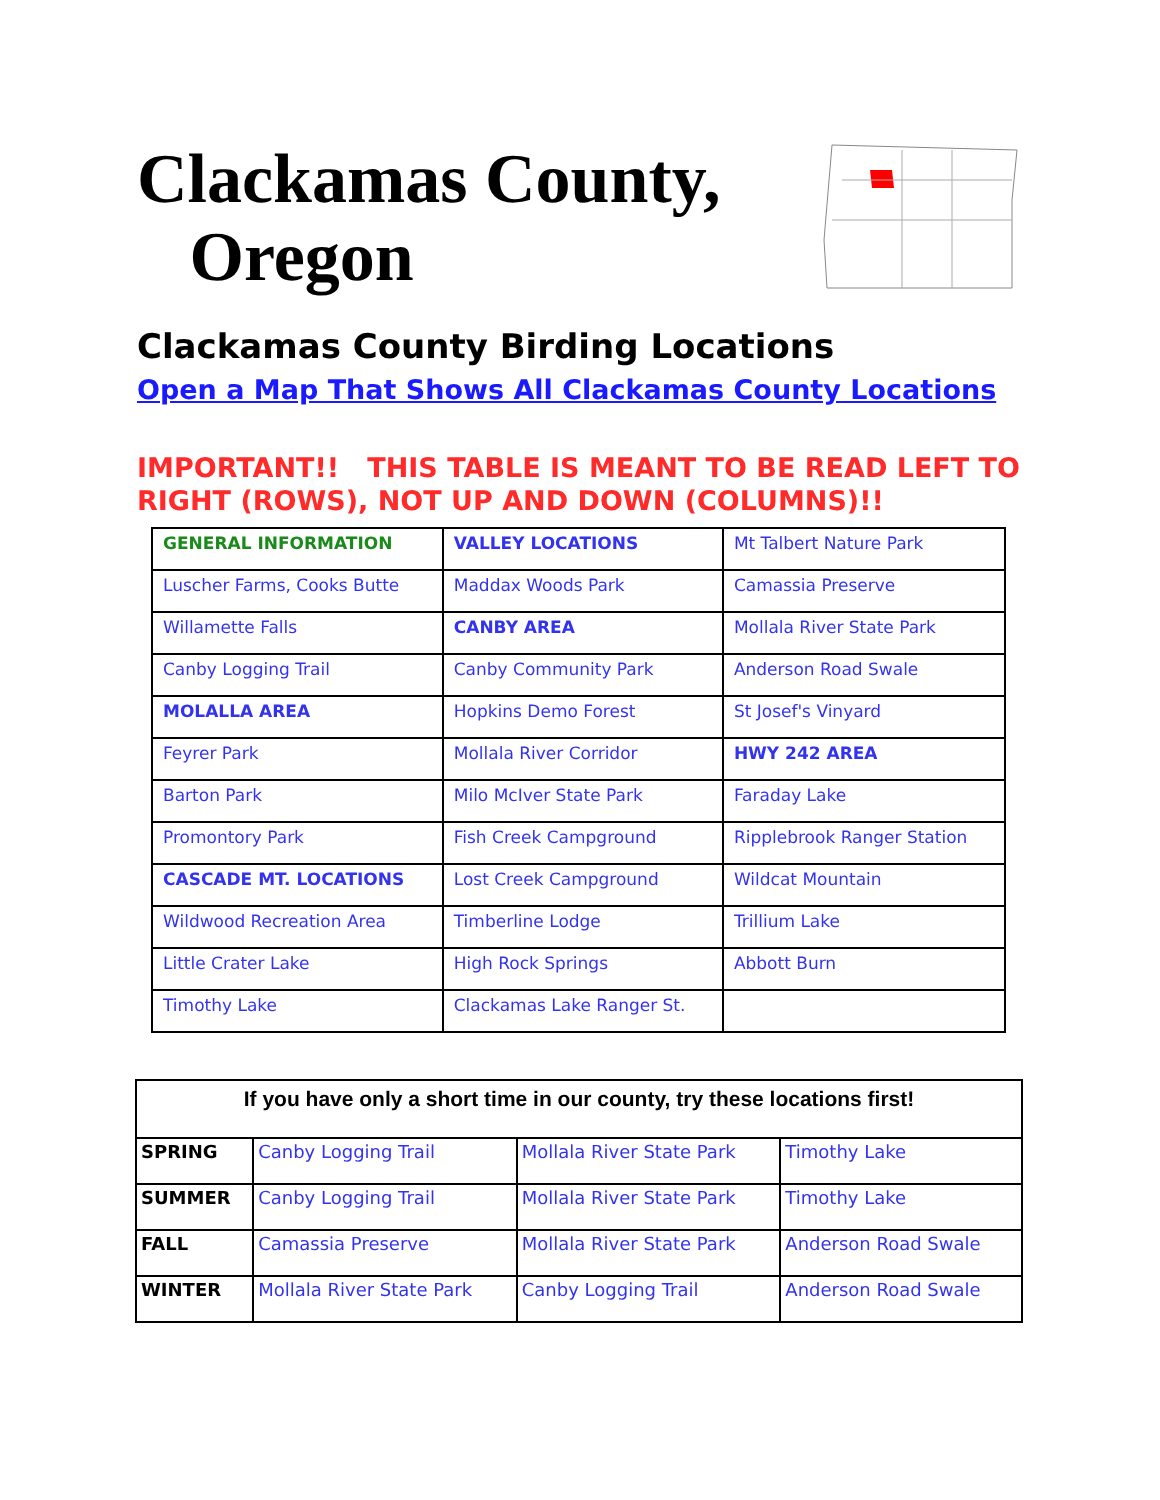Clackamas County,
Oregon
Clackamas County Birding Locations
Open a Map That Shows All Clackamas County Locations
IMPORTANT!! THIS TABLE IS MEANT TO BE READ LEFT TO RIGHT (ROWS), NOT UP AND DOWN (COLUMNS)!!
| GENERAL INFORMATION | VALLEY LOCATIONS | Mt Talbert Nature Park |
| Luscher Farms, Cooks Butte | Maddax Woods Park | Camassia Preserve |
| Willamette Falls | CANBY AREA | Mollala River State Park |
| Canby Logging Trail | Canby Community Park | Anderson Road Swale |
| MOLALLA AREA | Hopkins Demo Forest | St Josef's Vinyard |
| Feyrer Park | Mollala River Corridor | HWY 242 AREA |
| Barton Park | Milo McIver State Park | Faraday Lake |
| Promontory Park | Fish Creek Campground | Ripplebrook Ranger Station |
| CASCADE MT. LOCATIONS | Lost Creek Campground | Wildcat Mountain |
| Wildwood Recreation Area | Timberline Lodge | Trillium Lake |
| Little Crater Lake | High Rock Springs | Abbott Burn |
| Timothy Lake | Clackamas Lake Ranger St. | |
| If you have only a short time in our county, try these locations first! | | | |
| --- | --- | --- | --- |
| SPRING | Canby Logging Trail | Mollala River State Park | Timothy Lake |
| SUMMER | Canby Logging Trail | Mollala River State Park | Timothy Lake |
| FALL | Camassia Preserve | Mollala River State Park | Anderson Road Swale |
| WINTER | Mollala River State Park | Canby Logging Trail | Anderson Road Swale |